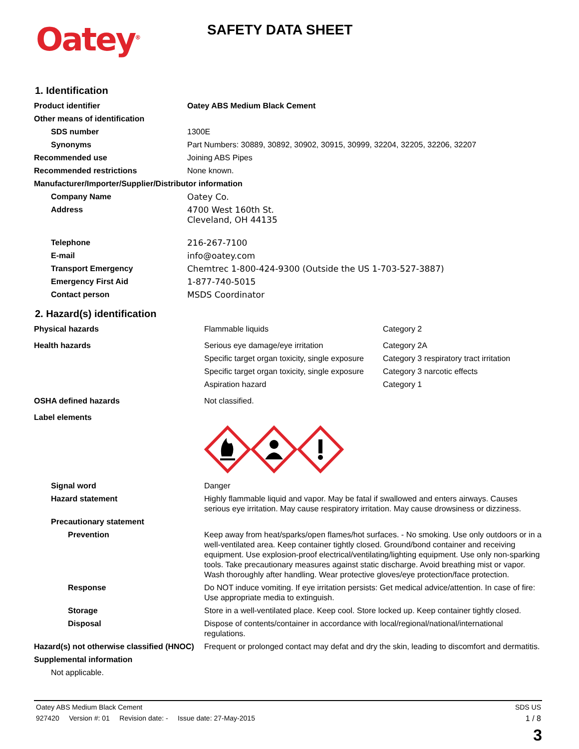Oatey<sup>®</sup> SAFETY DATA SHEET
1. Identification
| Product identifier | Oatey ABS Medium Black Cement |
| Other means of identification | |
| SDS number | 1300E |
| Synonyms | Part Numbers: 30889, 30892, 30902, 30915, 30999, 32204, 32205, 32206, 32207 |
| Recommended use | Joining ABS Pipes |
| Recommended restrictions | None known. |
| Manufacturer/Importer/Supplier/Distributor information | |
| Company Name | Oatey Co. |
| Address | 4700 West 160th St. Cleveland, OH 44135 |
| Telephone | 216-267-7100 |
| E-mail | info@oatey.com |
| Transport Emergency | Chemtrec 1-800-424-9300 (Outside the US 1-703-527-3887) |
| Emergency First Aid | 1-877-740-5015 |
| Contact person | MSDS Coordinator |
2. Hazard(s) identification
| Physical hazards | Flammable liquids | Category 2 |
| Health hazards | Serious eye damage/eye irritation | Category 2A |
| | Specific target organ toxicity, single exposure | Category 3 respiratory tract irritation |
| | Specific target organ toxicity, single exposure | Category 3 narcotic effects |
| | Aspiration hazard | Category 1 |
| OSHA defined hazards | Not classified. | |
| Label elements | | |
| Signal word | Danger | |
| Hazard statement | Highly flammable liquid and vapor. May be fatal if swallowed and enters airways. Causes serious eye irritation. May cause respiratory irritation. May cause drowsiness or dizziness. | |
| Precautionary statement | | |
| Prevention | Keep away from heat/sparks/open flames/hot surfaces. - No smoking. Use only outdoors or in a well-ventilated area. Keep container tightly closed. Ground/bond container and receiving equipment. Use explosion-proof electrical/ventilating/lighting equipment. Use only non-sparking tools. Take precautionary measures against static discharge. Avoid breathing mist or vapor. Wash thoroughly after handling. Wear protective gloves/eye protection/face protection. | |
| Response | Do NOT induce vomiting. If eye irritation persists: Get medical advice/attention. In case of fire: Use appropriate media to extinguish. | |
| Storage | Store in a well-ventilated place. Keep cool. Store locked up. Keep container tightly closed. | |
| Disposal | Dispose of contents/container in accordance with local/regional/national/international regulations. | |
| Hazard(s) not otherwise classified (HNOC) | Frequent or prolonged contact may defat and dry the skin, leading to discomfort and dermatitis. | |
| Supplemental information | | |
| Not applicable. | | |
Oatey ABS Medium Black Cement SDS US
927420 Version #: 01 Revision date: - Issue date: 27-May-2015 1 / 8
3